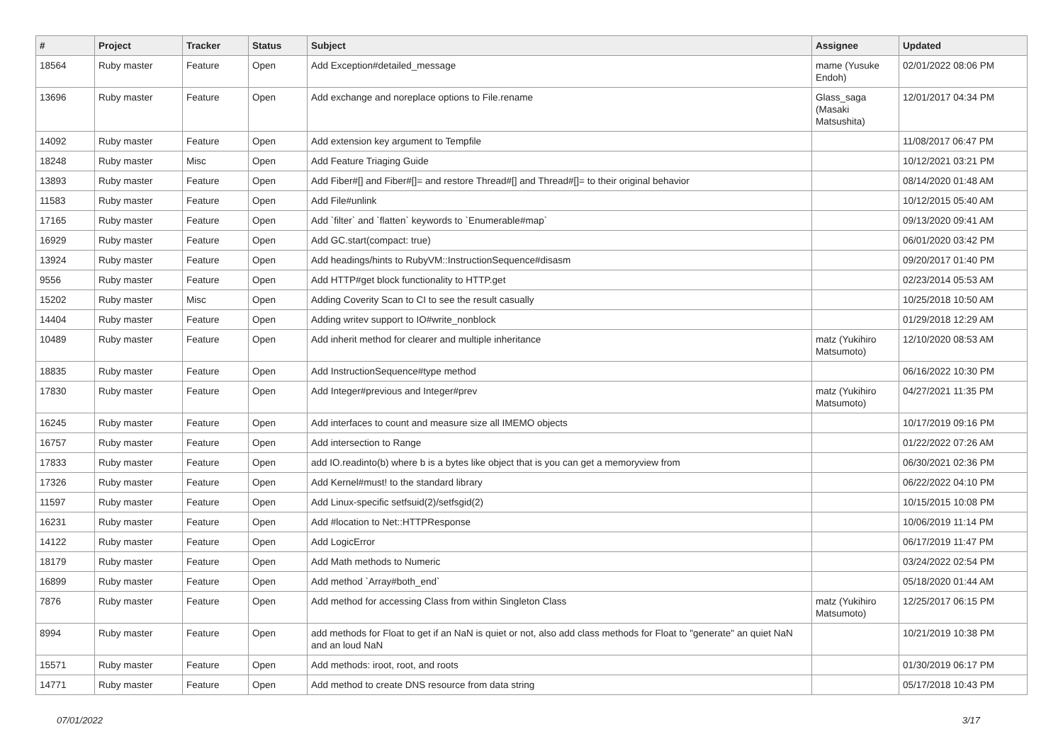| # | Project | Tracker | Status | Subject | Assignee | Updated |
| --- | --- | --- | --- | --- | --- | --- |
| 18564 | Ruby master | Feature | Open | Add Exception#detailed_message | mame (Yusuke Endoh) | 02/01/2022 08:06 PM |
| 13696 | Ruby master | Feature | Open | Add exchange and noreplace options to File.rename | Glass_saga (Masaki Matsushita) | 12/01/2017 04:34 PM |
| 14092 | Ruby master | Feature | Open | Add extension key argument to Tempfile | | 11/08/2017 06:47 PM |
| 18248 | Ruby master | Misc | Open | Add Feature Triaging Guide | | 10/12/2021 03:21 PM |
| 13893 | Ruby master | Feature | Open | Add Fiber#[] and Fiber#[]= and restore Thread#[] and Thread#[]= to their original behavior | | 08/14/2020 01:48 AM |
| 11583 | Ruby master | Feature | Open | Add File#unlink | | 10/12/2015 05:40 AM |
| 17165 | Ruby master | Feature | Open | Add `filter` and `flatten` keywords to `Enumerable#map` | | 09/13/2020 09:41 AM |
| 16929 | Ruby master | Feature | Open | Add GC.start(compact: true) | | 06/01/2020 03:42 PM |
| 13924 | Ruby master | Feature | Open | Add headings/hints to RubyVM::InstructionSequence#disasm | | 09/20/2017 01:40 PM |
| 9556 | Ruby master | Feature | Open | Add HTTP#get block functionality to HTTP.get | | 02/23/2014 05:53 AM |
| 15202 | Ruby master | Misc | Open | Adding Coverity Scan to CI to see the result casually | | 10/25/2018 10:50 AM |
| 14404 | Ruby master | Feature | Open | Adding writev support to IO#write_nonblock | | 01/29/2018 12:29 AM |
| 10489 | Ruby master | Feature | Open | Add inherit method for clearer and multiple inheritance | matz (Yukihiro Matsumoto) | 12/10/2020 08:53 AM |
| 18835 | Ruby master | Feature | Open | Add InstructionSequence#type method | | 06/16/2022 10:30 PM |
| 17830 | Ruby master | Feature | Open | Add Integer#previous and Integer#prev | matz (Yukihiro Matsumoto) | 04/27/2021 11:35 PM |
| 16245 | Ruby master | Feature | Open | Add interfaces to count and measure size all IMEMO objects | | 10/17/2019 09:16 PM |
| 16757 | Ruby master | Feature | Open | Add intersection to Range | | 01/22/2022 07:26 AM |
| 17833 | Ruby master | Feature | Open | add IO.readinto(b) where b is a bytes like object that is you can get a memoryview from | | 06/30/2021 02:36 PM |
| 17326 | Ruby master | Feature | Open | Add Kernel#must! to the standard library | | 06/22/2022 04:10 PM |
| 11597 | Ruby master | Feature | Open | Add Linux-specific setfsuid(2)/setfsgid(2) | | 10/15/2015 10:08 PM |
| 16231 | Ruby master | Feature | Open | Add #location to Net::HTTPResponse | | 10/06/2019 11:14 PM |
| 14122 | Ruby master | Feature | Open | Add LogicError | | 06/17/2019 11:47 PM |
| 18179 | Ruby master | Feature | Open | Add Math methods to Numeric | | 03/24/2022 02:54 PM |
| 16899 | Ruby master | Feature | Open | Add method `Array#both_end` | | 05/18/2020 01:44 AM |
| 7876 | Ruby master | Feature | Open | Add method for accessing Class from within Singleton Class | matz (Yukihiro Matsumoto) | 12/25/2017 06:15 PM |
| 8994 | Ruby master | Feature | Open | add methods for Float to get if an NaN is quiet or not, also add class methods for Float to "generate" an quiet NaN and an loud NaN | | 10/21/2019 10:38 PM |
| 15571 | Ruby master | Feature | Open | Add methods: iroot, root, and roots | | 01/30/2019 06:17 PM |
| 14771 | Ruby master | Feature | Open | Add method to create DNS resource from data string | | 05/17/2018 10:43 PM |
07/01/2022 3/17